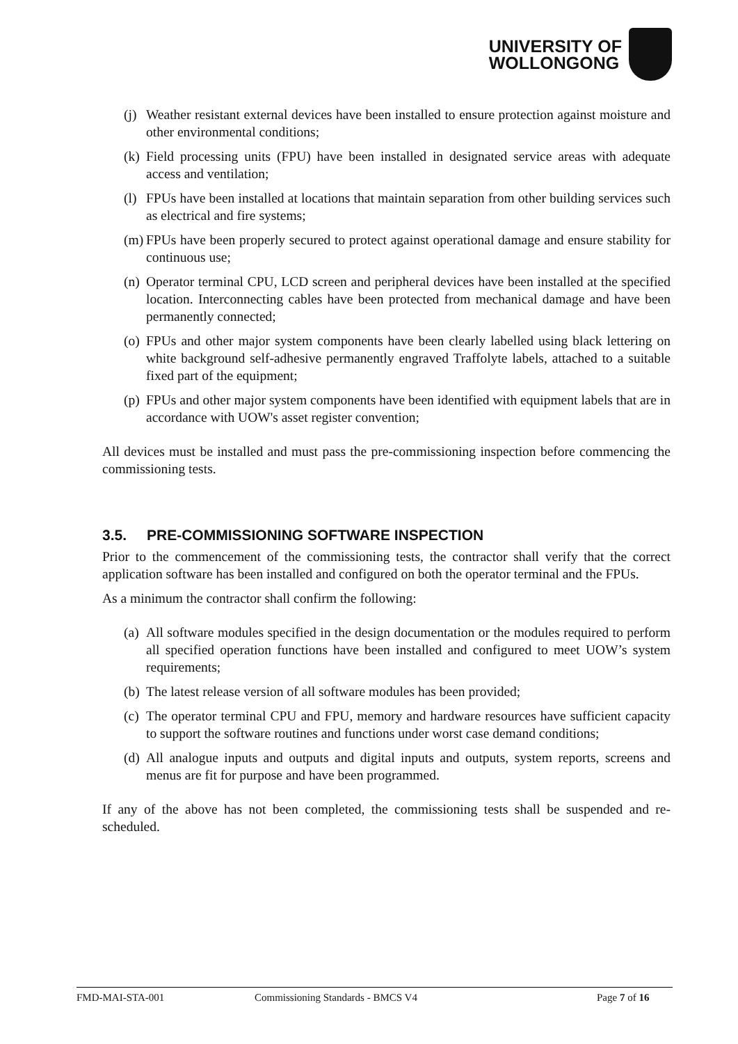UNIVERSITY OF
WOLLONGONG
(j) Weather resistant external devices have been installed to ensure protection against moisture and other environmental conditions;
(k) Field processing units (FPU) have been installed in designated service areas with adequate access and ventilation;
(l) FPUs have been installed at locations that maintain separation from other building services such as electrical and fire systems;
(m) FPUs have been properly secured to protect against operational damage and ensure stability for continuous use;
(n) Operator terminal CPU, LCD screen and peripheral devices have been installed at the specified location. Interconnecting cables have been protected from mechanical damage and have been permanently connected;
(o) FPUs and other major system components have been clearly labelled using black lettering on white background self-adhesive permanently engraved Traffolyte labels, attached to a suitable fixed part of the equipment;
(p) FPUs and other major system components have been identified with equipment labels that are in accordance with UOW's asset register convention;
All devices must be installed and must pass the pre-commissioning inspection before commencing the commissioning tests.
3.5. PRE-COMMISSIONING SOFTWARE INSPECTION
Prior to the commencement of the commissioning tests, the contractor shall verify that the correct application software has been installed and configured on both the operator terminal and the FPUs.
As a minimum the contractor shall confirm the following:
(a) All software modules specified in the design documentation or the modules required to perform all specified operation functions have been installed and configured to meet UOW’s system requirements;
(b) The latest release version of all software modules has been provided;
(c) The operator terminal CPU and FPU, memory and hardware resources have sufficient capacity to support the software routines and functions under worst case demand conditions;
(d) All analogue inputs and outputs and digital inputs and outputs, system reports, screens and menus are fit for purpose and have been programmed.
If any of the above has not been completed, the commissioning tests shall be suspended and re-scheduled.
FMD-MAI-STA-001 Commissioning Standards - BMCS V4 Page 7 of 16